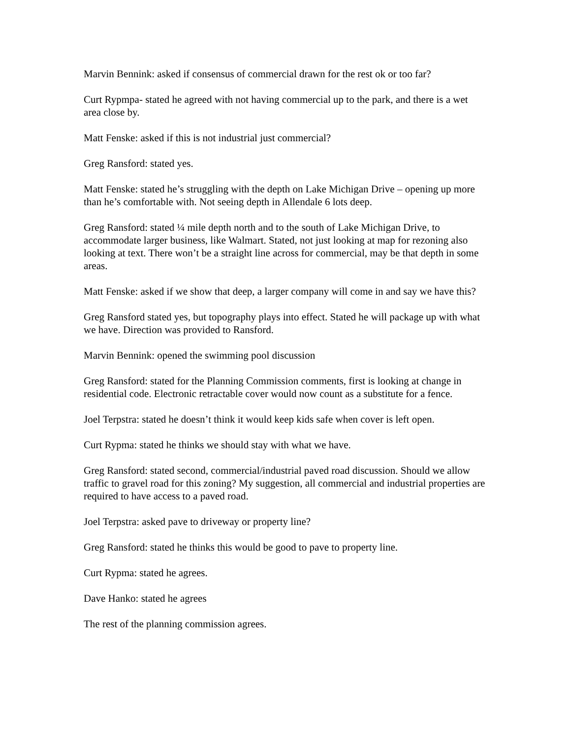Marvin Bennink: asked if consensus of commercial drawn for the rest ok or too far?
Curt Rypmpa- stated he agreed with not having commercial up to the park, and there is a wet area close by.
Matt Fenske: asked if this is not industrial just commercial?
Greg Ransford: stated yes.
Matt Fenske: stated he’s struggling with the depth on Lake Michigan Drive – opening up more than he’s comfortable with. Not seeing depth in Allendale 6 lots deep.
Greg Ransford: stated ¼ mile depth north and to the south of Lake Michigan Drive, to accommodate larger business, like Walmart. Stated, not just looking at map for rezoning also looking at text. There won’t be a straight line across for commercial, may be that depth in some areas.
Matt Fenske: asked if we show that deep, a larger company will come in and say we have this?
Greg Ransford stated yes, but topography plays into effect. Stated he will package up with what we have. Direction was provided to Ransford.
Marvin Bennink: opened the swimming pool discussion
Greg Ransford: stated for the Planning Commission comments, first is looking at change in residential code. Electronic retractable cover would now count as a substitute for a fence.
Joel Terpstra: stated he doesn’t think it would keep kids safe when cover is left open.
Curt Rypma: stated he thinks we should stay with what we have.
Greg Ransford: stated second, commercial/industrial paved road discussion. Should we allow traffic to gravel road for this zoning? My suggestion, all commercial and industrial properties are required to have access to a paved road.
Joel Terpstra: asked pave to driveway or property line?
Greg Ransford: stated he thinks this would be good to pave to property line.
Curt Rypma: stated he agrees.
Dave Hanko: stated he agrees
The rest of the planning commission agrees.